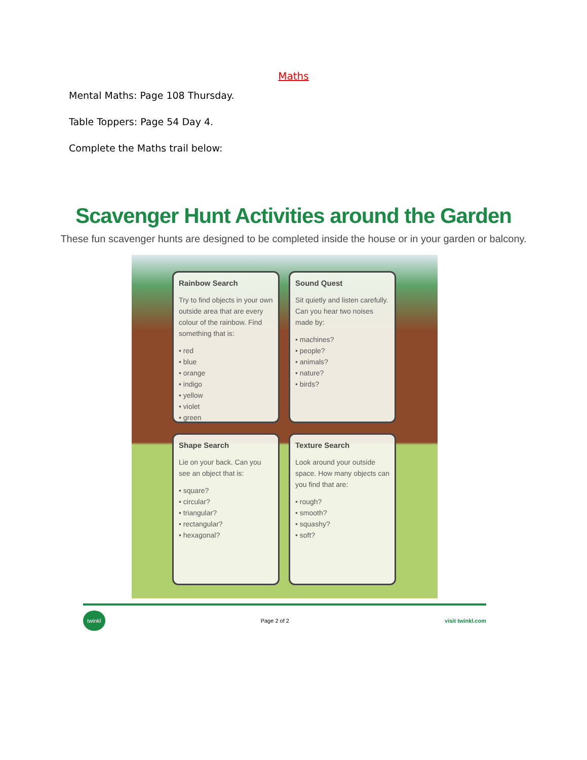Maths
Mental Maths: Page 108 Thursday.
Table Toppers: Page 54 Day 4.
Complete the Maths trail below:
Scavenger Hunt Activities around the Garden
These fun scavenger hunts are designed to be completed inside the house or in your garden or balcony.
Rainbow Search
Try to find objects in your own outside area that are every colour of the rainbow. Find something that is:
• red
• blue
• orange
• indigo
• yellow
• violet
• green
Sound Quest
Sit quietly and listen carefully. Can you hear two noises made by:
• machines?
• people?
• animals?
• nature?
• birds?
Shape Search
Lie on your back. Can you see an object that is:
• square?
• circular?
• triangular?
• rectangular?
• hexagonal?
Texture Search
Look around your outside space. How many objects can you find that are:
• rough?
• smooth?
• squashy?
• soft?
twinkl Page 2 of 2 visit twinkl.com